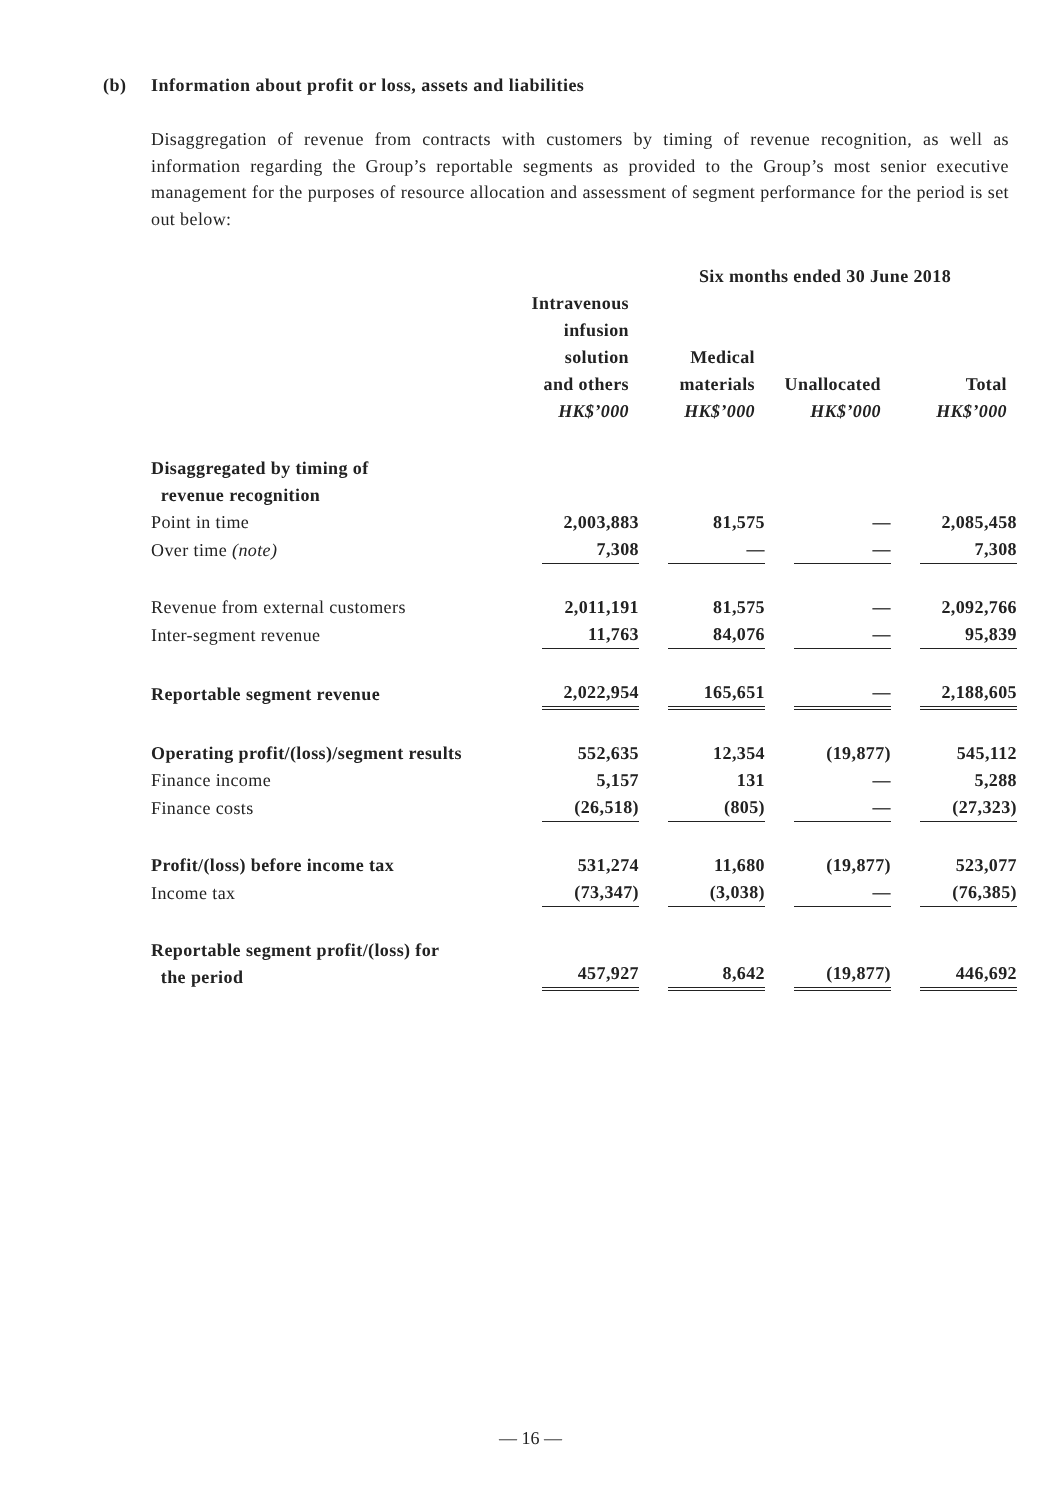(b) Information about profit or loss, assets and liabilities
Disaggregation of revenue from contracts with customers by timing of revenue recognition, as well as information regarding the Group’s reportable segments as provided to the Group’s most senior executive management for the purposes of resource allocation and assessment of segment performance for the period is set out below:
| | Six months ended 30 June 2018 | | | |
| --- | --- | --- | --- | --- |
| | Intravenous infusion solution and others HK$’000 | Medical materials HK$’000 | Unallocated HK$’000 | Total HK$’000 |
| Disaggregated by timing of revenue recognition | | | | |
| Point in time | 2,003,883 | 81,575 | — | 2,085,458 |
| Over time (note) | 7,308 | — | — | 7,308 |
| Revenue from external customers | 2,011,191 | 81,575 | — | 2,092,766 |
| Inter-segment revenue | 11,763 | 84,076 | — | 95,839 |
| Reportable segment revenue | 2,022,954 | 165,651 | — | 2,188,605 |
| Operating profit/(loss)/segment results | 552,635 | 12,354 | (19,877) | 545,112 |
| Finance income | 5,157 | 131 | — | 5,288 |
| Finance costs | (26,518) | (805) | — | (27,323) |
| Profit/(loss) before income tax | 531,274 | 11,680 | (19,877) | 523,077 |
| Income tax | (73,347) | (3,038) | — | (76,385) |
| Reportable segment profit/(loss) for the period | 457,927 | 8,642 | (19,877) | 446,692 |
— 16 —